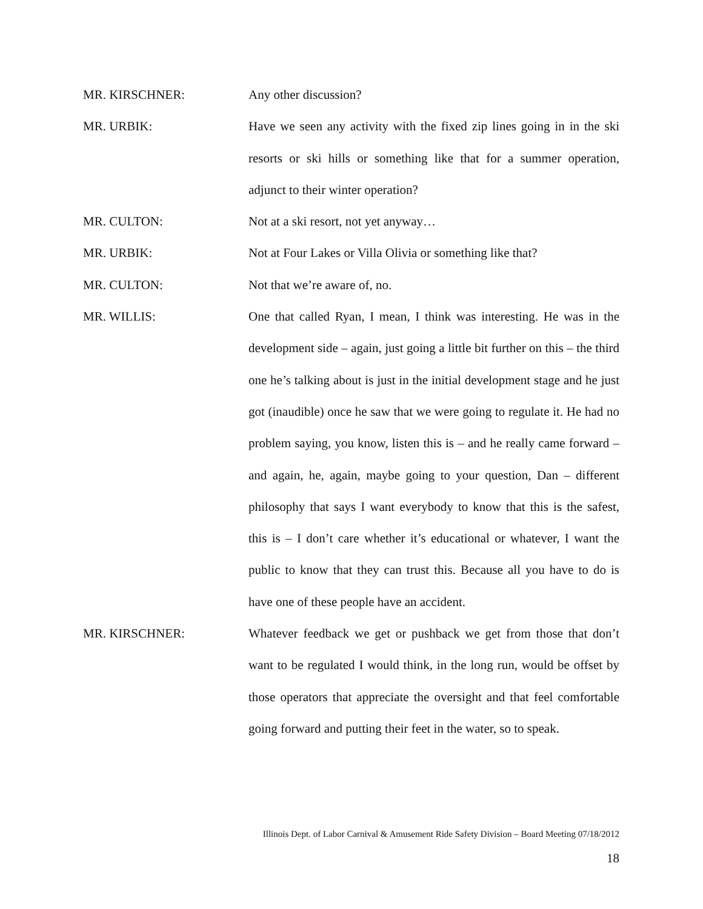MR. KIRSCHNER: Any other discussion?
MR. URBIK: Have we seen any activity with the fixed zip lines going in in the ski resorts or ski hills or something like that for a summer operation, adjunct to their winter operation?
MR. CULTON: Not at a ski resort, not yet anyway…
MR. URBIK: Not at Four Lakes or Villa Olivia or something like that?
MR. CULTON: Not that we’re aware of, no.
MR. WILLIS: One that called Ryan, I mean, I think was interesting. He was in the development side – again, just going a little bit further on this – the third one he’s talking about is just in the initial development stage and he just got (inaudible) once he saw that we were going to regulate it. He had no problem saying, you know, listen this is – and he really came forward – and again, he, again, maybe going to your question, Dan – different philosophy that says I want everybody to know that this is the safest, this is – I don’t care whether it’s educational or whatever, I want the public to know that they can trust this. Because all you have to do is have one of these people have an accident.
MR. KIRSCHNER: Whatever feedback we get or pushback we get from those that don’t want to be regulated I would think, in the long run, would be offset by those operators that appreciate the oversight and that feel comfortable going forward and putting their feet in the water, so to speak.
Illinois Dept. of Labor Carnival & Amusement Ride Safety Division – Board Meeting 07/18/2012
18